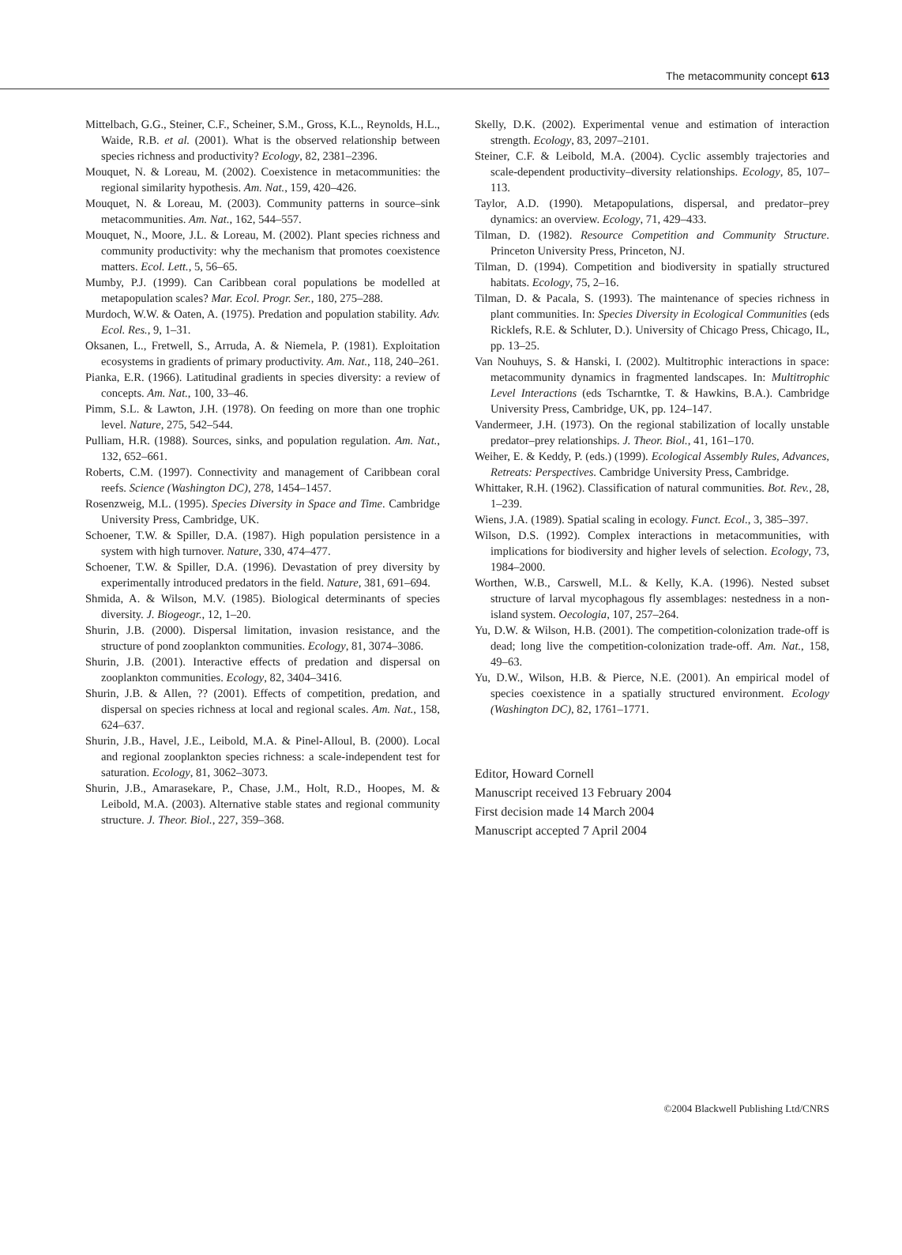The metacommunity concept 613
Mittelbach, G.G., Steiner, C.F., Scheiner, S.M., Gross, K.L., Reynolds, H.L., Waide, R.B. et al. (2001). What is the observed relationship between species richness and productivity? Ecology, 82, 2381–2396.
Mouquet, N. & Loreau, M. (2002). Coexistence in metacommunities: the regional similarity hypothesis. Am. Nat., 159, 420–426.
Mouquet, N. & Loreau, M. (2003). Community patterns in source–sink metacommunities. Am. Nat., 162, 544–557.
Mouquet, N., Moore, J.L. & Loreau, M. (2002). Plant species richness and community productivity: why the mechanism that promotes coexistence matters. Ecol. Lett., 5, 56–65.
Mumby, P.J. (1999). Can Caribbean coral populations be modelled at metapopulation scales? Mar. Ecol. Progr. Ser., 180, 275–288.
Murdoch, W.W. & Oaten, A. (1975). Predation and population stability. Adv. Ecol. Res., 9, 1–31.
Oksanen, L., Fretwell, S., Arruda, A. & Niemela, P. (1981). Exploitation ecosystems in gradients of primary productivity. Am. Nat., 118, 240–261.
Pianka, E.R. (1966). Latitudinal gradients in species diversity: a review of concepts. Am. Nat., 100, 33–46.
Pimm, S.L. & Lawton, J.H. (1978). On feeding on more than one trophic level. Nature, 275, 542–544.
Pulliam, H.R. (1988). Sources, sinks, and population regulation. Am. Nat., 132, 652–661.
Roberts, C.M. (1997). Connectivity and management of Caribbean coral reefs. Science (Washington DC), 278, 1454–1457.
Rosenzweig, M.L. (1995). Species Diversity in Space and Time. Cambridge University Press, Cambridge, UK.
Schoener, T.W. & Spiller, D.A. (1987). High population persistence in a system with high turnover. Nature, 330, 474–477.
Schoener, T.W. & Spiller, D.A. (1996). Devastation of prey diversity by experimentally introduced predators in the field. Nature, 381, 691–694.
Shmida, A. & Wilson, M.V. (1985). Biological determinants of species diversity. J. Biogeogr., 12, 1–20.
Shurin, J.B. (2000). Dispersal limitation, invasion resistance, and the structure of pond zooplankton communities. Ecology, 81, 3074–3086.
Shurin, J.B. (2001). Interactive effects of predation and dispersal on zooplankton communities. Ecology, 82, 3404–3416.
Shurin, J.B. & Allen, ?? (2001). Effects of competition, predation, and dispersal on species richness at local and regional scales. Am. Nat., 158, 624–637.
Shurin, J.B., Havel, J.E., Leibold, M.A. & Pinel-Alloul, B. (2000). Local and regional zooplankton species richness: a scale-independent test for saturation. Ecology, 81, 3062–3073.
Shurin, J.B., Amarasekare, P., Chase, J.M., Holt, R.D., Hoopes, M. & Leibold, M.A. (2003). Alternative stable states and regional community structure. J. Theor. Biol., 227, 359–368.
Skelly, D.K. (2002). Experimental venue and estimation of interaction strength. Ecology, 83, 2097–2101.
Steiner, C.F. & Leibold, M.A. (2004). Cyclic assembly trajectories and scale-dependent productivity–diversity relationships. Ecology, 85, 107–113.
Taylor, A.D. (1990). Metapopulations, dispersal, and predator–prey dynamics: an overview. Ecology, 71, 429–433.
Tilman, D. (1982). Resource Competition and Community Structure. Princeton University Press, Princeton, NJ.
Tilman, D. (1994). Competition and biodiversity in spatially structured habitats. Ecology, 75, 2–16.
Tilman, D. & Pacala, S. (1993). The maintenance of species richness in plant communities. In: Species Diversity in Ecological Communities (eds Ricklefs, R.E. & Schluter, D.). University of Chicago Press, Chicago, IL, pp. 13–25.
Van Nouhuys, S. & Hanski, I. (2002). Multitrophic interactions in space: metacommunity dynamics in fragmented landscapes. In: Multitrophic Level Interactions (eds Tscharntke, T. & Hawkins, B.A.). Cambridge University Press, Cambridge, UK, pp. 124–147.
Vandermeer, J.H. (1973). On the regional stabilization of locally unstable predator–prey relationships. J. Theor. Biol., 41, 161–170.
Weiher, E. & Keddy, P. (eds.) (1999). Ecological Assembly Rules, Advances, Retreats: Perspectives. Cambridge University Press, Cambridge.
Whittaker, R.H. (1962). Classification of natural communities. Bot. Rev., 28, 1–239.
Wiens, J.A. (1989). Spatial scaling in ecology. Funct. Ecol., 3, 385–397.
Wilson, D.S. (1992). Complex interactions in metacommunities, with implications for biodiversity and higher levels of selection. Ecology, 73, 1984–2000.
Worthen, W.B., Carswell, M.L. & Kelly, K.A. (1996). Nested subset structure of larval mycophagous fly assemblages: nestedness in a non-island system. Oecologia, 107, 257–264.
Yu, D.W. & Wilson, H.B. (2001). The competition-colonization trade-off is dead; long live the competition-colonization trade-off. Am. Nat., 158, 49–63.
Yu, D.W., Wilson, H.B. & Pierce, N.E. (2001). An empirical model of species coexistence in a spatially structured environment. Ecology (Washington DC), 82, 1761–1771.
Editor, Howard Cornell
Manuscript received 13 February 2004
First decision made 14 March 2004
Manuscript accepted 7 April 2004
©2004 Blackwell Publishing Ltd/CNRS